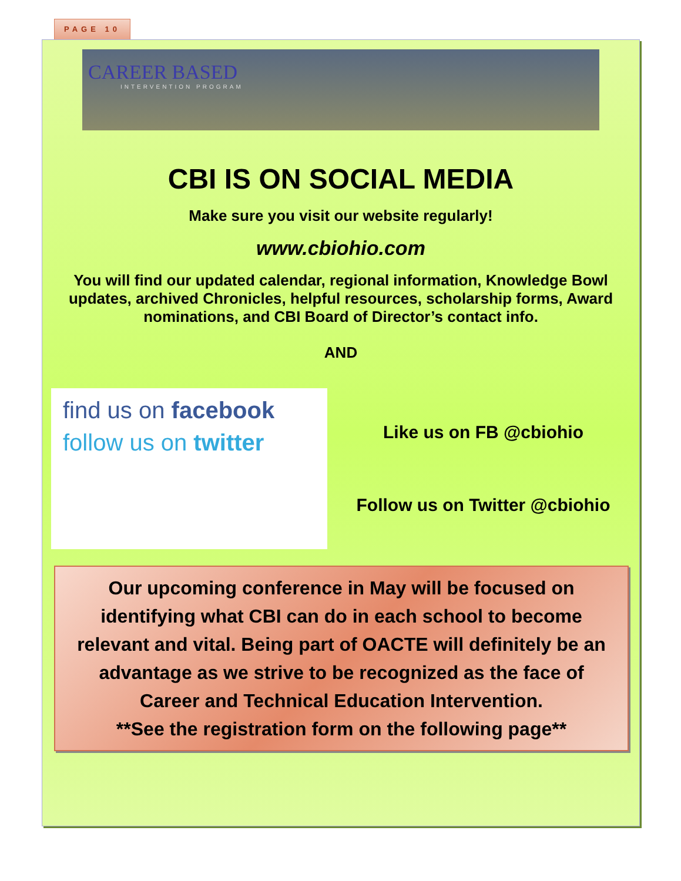PAGE 10
CAREER BASED
INTERVENTION PROGRAM
CBI IS ON SOCIAL MEDIA
Make sure you visit our website regularly!
www.cbiohio.com
You will find our updated calendar, regional information, Knowledge Bowl updates, archived Chronicles, helpful resources, scholarship forms, Award nominations, and CBI Board of Director’s contact info.
AND
find us on facebook
follow us on twitter
Like us on FB @cbiohio
Follow us on Twitter @cbiohio
Our upcoming conference in May will be focused on identifying what CBI can do in each school to become relevant and vital. Being part of OACTE will definitely be an advantage as we strive to be recognized as the face of Career and Technical Education Intervention.
**See the registration form on the following page**